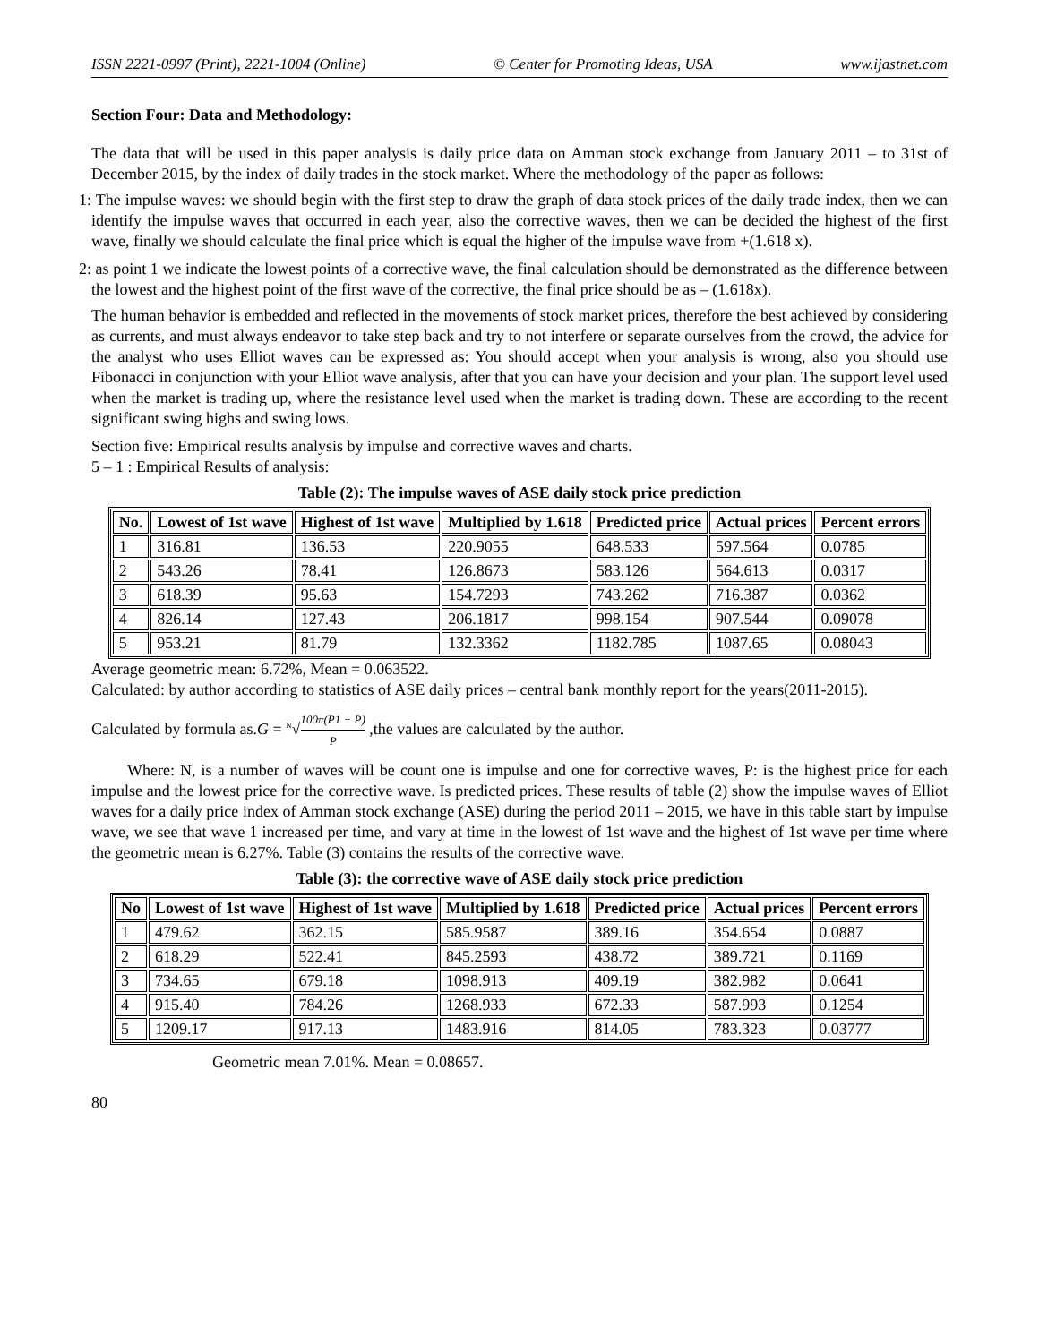ISSN 2221-0997 (Print), 2221-1004 (Online) © Center for Promoting Ideas, USA www.ijastnet.com
Section Four: Data and Methodology:
The data that will be used in this paper analysis is daily price data on Amman stock exchange from January 2011 – to 31st of December 2015, by the index of daily trades in the stock market. Where the methodology of the paper as follows:
1: The impulse waves: we should begin with the first step to draw the graph of data stock prices of the daily trade index, then we can identify the impulse waves that occurred in each year, also the corrective waves, then we can be decided the highest of the first wave, finally we should calculate the final price which is equal the higher of the impulse wave from +(1.618 x).
2: as point 1 we indicate the lowest points of a corrective wave, the final calculation should be demonstrated as the difference between the lowest and the highest point of the first wave of the corrective, the final price should be as – (1.618x).
The human behavior is embedded and reflected in the movements of stock market prices, therefore the best achieved by considering as currents, and must always endeavor to take step back and try to not interfere or separate ourselves from the crowd, the advice for the analyst who uses Elliot waves can be expressed as: You should accept when your analysis is wrong, also you should use Fibonacci in conjunction with your Elliot wave analysis, after that you can have your decision and your plan. The support level used when the market is trading up, where the resistance level used when the market is trading down. These are according to the recent significant swing highs and swing lows.
Section five: Empirical results analysis by impulse and corrective waves and charts.
5 – 1 : Empirical Results of analysis:
Table (2): The impulse waves of ASE daily stock price prediction
| No. | Lowest of 1st wave | Highest of 1st wave | Multiplied by 1.618 | Predicted price | Actual prices | Percent errors |
| --- | --- | --- | --- | --- | --- | --- |
| 1 | 316.81 | 136.53 | 220.9055 | 648.533 | 597.564 | 0.0785 |
| 2 | 543.26 | 78.41 | 126.8673 | 583.126 | 564.613 | 0.0317 |
| 3 | 618.39 | 95.63 | 154.7293 | 743.262 | 716.387 | 0.0362 |
| 4 | 826.14 | 127.43 | 206.1817 | 998.154 | 907.544 | 0.09078 |
| 5 | 953.21 | 81.79 | 132.3362 | 1182.785 | 1087.65 | 0.08043 |
Average geometric mean: 6.72%, Mean = 0.063522.
Calculated: by author according to statistics of ASE daily prices – central bank monthly report for the years(2011-2015).
Calculated by formula as.G = <sup>N</sup>√100π(P1 − P) P ,the values are calculated by the author.
Where: N, is a number of waves will be count one is impulse and one for corrective waves, P: is the highest price for each impulse and the lowest price for the corrective wave. Is predicted prices. These results of table (2) show the impulse waves of Elliot waves for a daily price index of Amman stock exchange (ASE) during the period 2011 – 2015, we have in this table start by impulse wave, we see that wave 1 increased per time, and vary at time in the lowest of 1st wave and the highest of 1st wave per time where the geometric mean is 6.27%. Table (3) contains the results of the corrective wave.
Table (3): the corrective wave of ASE daily stock price prediction
| No | Lowest of 1st wave | Highest of 1st wave | Multiplied by 1.618 | Predicted price | Actual prices | Percent errors |
| --- | --- | --- | --- | --- | --- | --- |
| 1 | 479.62 | 362.15 | 585.9587 | 389.16 | 354.654 | 0.0887 |
| 2 | 618.29 | 522.41 | 845.2593 | 438.72 | 389.721 | 0.1169 |
| 3 | 734.65 | 679.18 | 1098.913 | 409.19 | 382.982 | 0.0641 |
| 4 | 915.40 | 784.26 | 1268.933 | 672.33 | 587.993 | 0.1254 |
| 5 | 1209.17 | 917.13 | 1483.916 | 814.05 | 783.323 | 0.03777 |
Geometric mean 7.01%. Mean = 0.08657.
80